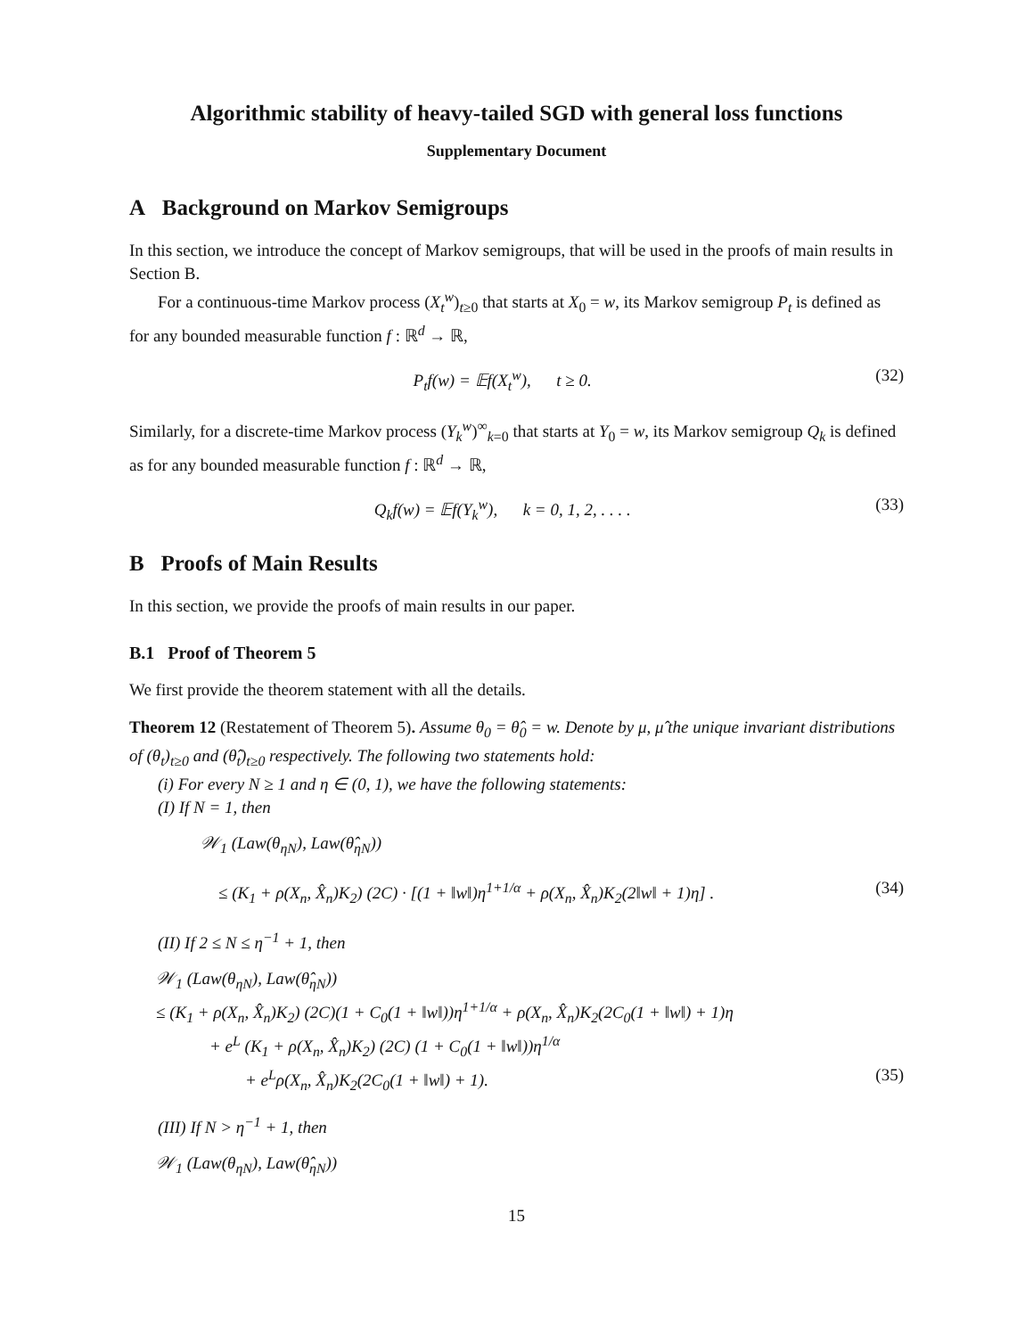Algorithmic stability of heavy-tailed SGD with general loss functions
Supplementary Document
A Background on Markov Semigroups
In this section, we introduce the concept of Markov semigroups, that will be used in the proofs of main results in Section B.
For a continuous-time Markov process (X<sub>t</sub><sup>w</sup>)<sub>t≥0</sub> that starts at X<sub>0</sub> = w, its Markov semigroup P<sub>t</sub> is defined as for any bounded measurable function f : ℝ<sup>d</sup> → ℝ,
P<sub>t</sub>f(w) = 𝔼f(X<sub>t</sub><sup>w</sup>), t ≥ 0. (32)
Similarly, for a discrete-time Markov process (Y<sub>k</sub><sup>w</sup>)<sup>∞</sup><sub>k=0</sub> that starts at Y<sub>0</sub> = w, its Markov semigroup Q<sub>k</sub> is defined as for any bounded measurable function f : ℝ<sup>d</sup> → ℝ,
Q<sub>k</sub>f(w) = 𝔼f(Y<sub>k</sub><sup>w</sup>), k = 0, 1, 2, . . . . (33)
B Proofs of Main Results
In this section, we provide the proofs of main results in our paper.
B.1 Proof of Theorem 5
We first provide the theorem statement with all the details.
Theorem 12 (Restatement of Theorem 5). Assume θ<sub>0</sub> = θ̂<sub>0</sub> = w. Denote by μ, μ̂ the unique invariant distributions of (θ<sub>t</sub>)<sub>t≥0</sub> and (θ̂<sub>t</sub>)<sub>t≥0</sub> respectively. The following two statements hold:
(i) For every N ≥ 1 and η ∈ (0, 1), we have the following statements:
(I) If N = 1, then
𝒲<sub>1</sub> (Law(θ<sub>ηN</sub>), Law(θ̂<sub>ηN</sub>))
≤ (K<sub>1</sub> + ρ(X<sub>n</sub>, X̂<sub>n</sub>)K<sub>2</sub>) (2C) · [(1 + ‖w‖)η<sup>1+1/α</sup> + ρ(X<sub>n</sub>, X̂<sub>n</sub>)K<sub>2</sub>(2‖w‖ + 1)η] . (34)
(II) If 2 ≤ N ≤ η<sup>−1</sup> + 1, then
𝒲<sub>1</sub> (Law(θ<sub>ηN</sub>), Law(θ̂<sub>ηN</sub>))
≤ (K<sub>1</sub> + ρ(X<sub>n</sub>, X̂<sub>n</sub>)K<sub>2</sub>) (2C)(1 + C<sub>0</sub>(1 + ‖w‖))η<sup>1+1/α</sup> + ρ(X<sub>n</sub>, X̂<sub>n</sub>)K<sub>2</sub>(2C<sub>0</sub>(1 + ‖w‖) + 1)η
+ e<sup>L</sup> (K<sub>1</sub> + ρ(X<sub>n</sub>, X̂<sub>n</sub>)K<sub>2</sub>) (2C) (1 + C<sub>0</sub>(1 + ‖w‖))η<sup>1/α</sup>
+ e<sup>L</sup>ρ(X<sub>n</sub>, X̂<sub>n</sub>)K<sub>2</sub>(2C<sub>0</sub>(1 + ‖w‖) + 1). (35)
(III) If N > η<sup>−1</sup> + 1, then
𝒲<sub>1</sub> (Law(θ<sub>ηN</sub>), Law(θ̂<sub>ηN</sub>))
15